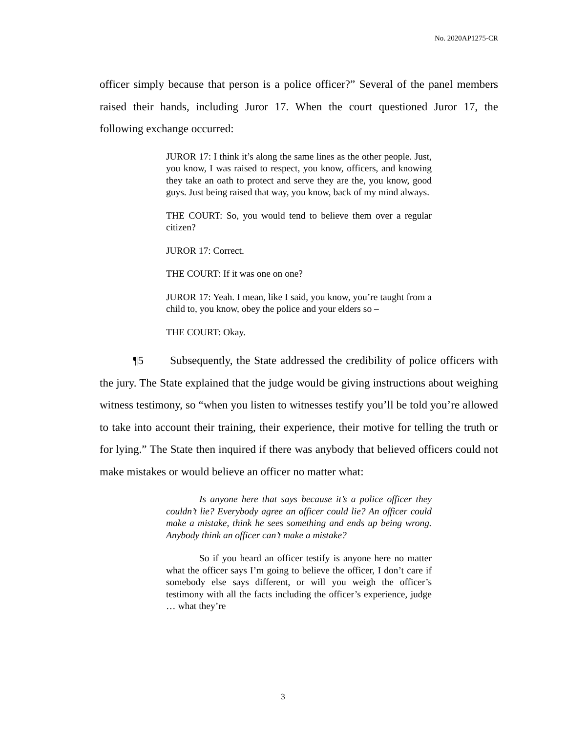No. 2020AP1275-CR
officer simply because that person is a police officer?” Several of the panel members raised their hands, including Juror 17. When the court questioned Juror 17, the following exchange occurred:
JUROR 17: I think it’s along the same lines as the other people. Just, you know, I was raised to respect, you know, officers, and knowing they take an oath to protect and serve they are the, you know, good guys. Just being raised that way, you know, back of my mind always.
THE COURT: So, you would tend to believe them over a regular citizen?
JUROR 17: Correct.
THE COURT: If it was one on one?
JUROR 17: Yeah. I mean, like I said, you know, you’re taught from a child to, you know, obey the police and your elders so –
THE COURT: Okay.
¶5 Subsequently, the State addressed the credibility of police officers with the jury. The State explained that the judge would be giving instructions about weighing witness testimony, so “when you listen to witnesses testify you’ll be told you’re allowed to take into account their training, their experience, their motive for telling the truth or for lying.” The State then inquired if there was anybody that believed officers could not make mistakes or would believe an officer no matter what:
Is anyone here that says because it’s a police officer they couldn’t lie? Everybody agree an officer could lie? An officer could make a mistake, think he sees something and ends up being wrong. Anybody think an officer can’t make a mistake?
So if you heard an officer testify is anyone here no matter what the officer says I’m going to believe the officer, I don’t care if somebody else says different, or will you weigh the officer’s testimony with all the facts including the officer’s experience, judge … what they’re
3